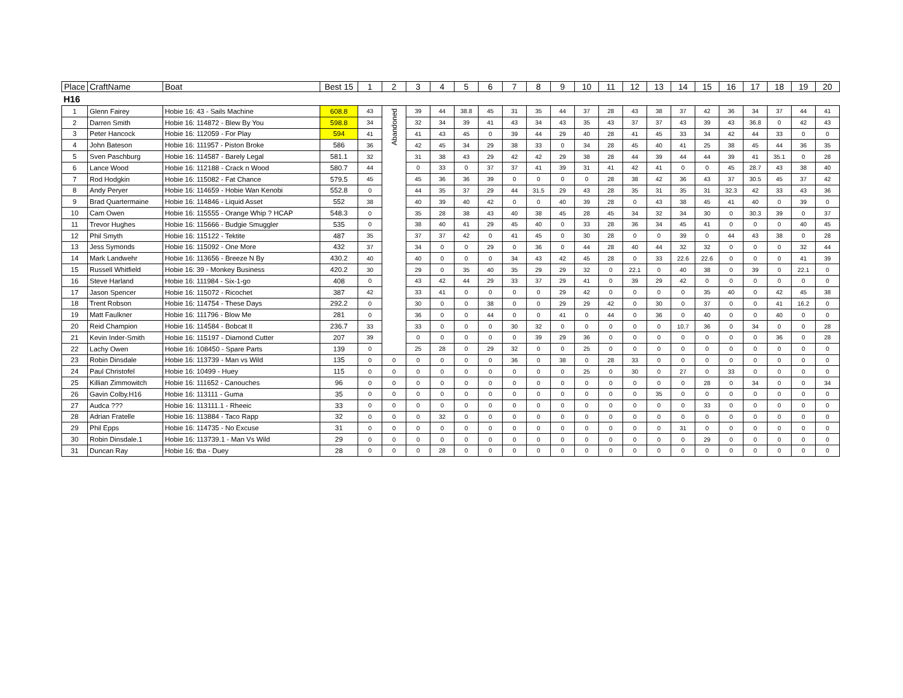| Place | CraftName | Boat | Best 15 | 1 | 2 | 3 | 4 | 5 | 6 | 7 | 8 | 9 | 10 | 11 | 12 | 13 | 14 | 15 | 16 | 17 | 18 | 19 | 20 |
| --- | --- | --- | --- | --- | --- | --- | --- | --- | --- | --- | --- | --- | --- | --- | --- | --- | --- | --- | --- | --- | --- | --- | --- |
| H16 | | | | | | | | | | | | | | | | | | | | | | | |
| 1 | Glenn Fairey | Hobie 16: 43 - Sails Machine | 608.8 | 43 | Abandoned | 39 | 44 | 38.8 | 45 | 31 | 35 | 44 | 37 | 28 | 43 | 38 | 37 | 42 | 36 | 34 | 37 | 44 | 41 |
| 2 | Darren Smith | Hobie 16: 114872 - Blew By You | 598.8 | 34 | | 32 | 34 | 39 | 41 | 43 | 34 | 43 | 35 | 43 | 37 | 37 | 43 | 39 | 43 | 36.8 | 0 | 42 | 43 |
| 3 | Peter Hancock | Hobie 16: 112059 - For Play | 594 | 41 | | 41 | 43 | 45 | 0 | 39 | 44 | 29 | 40 | 28 | 41 | 45 | 33 | 34 | 42 | 44 | 33 | 0 | 0 |
| 4 | John Bateson | Hobie 16: 111957 - Piston Broke | 586 | 36 | | 42 | 45 | 34 | 29 | 38 | 33 | 0 | 34 | 28 | 45 | 40 | 41 | 25 | 38 | 45 | 44 | 36 | 35 |
| 5 | Sven Paschburg | Hobie 16: 114587 - Barely Legal | 581.1 | 32 | | 31 | 38 | 43 | 29 | 42 | 42 | 29 | 38 | 28 | 44 | 39 | 44 | 44 | 39 | 41 | 35.1 | 0 | 28 |
| 6 | Lance Wood | Hobie 16: 112188 - Crack n Wood | 580.7 | 44 | | 0 | 33 | 0 | 37 | 37 | 41 | 39 | 31 | 41 | 42 | 41 | 0 | 0 | 45 | 28.7 | 43 | 38 | 40 |
| 7 | Rod Hodgkin | Hobie 16: 115082 - Fat Chance | 579.5 | 45 | | 45 | 36 | 36 | 39 | 0 | 0 | 0 | 0 | 28 | 38 | 42 | 36 | 43 | 37 | 30.5 | 45 | 37 | 42 |
| 8 | Andy Peryer | Hobie 16: 114659 - Hobie Wan Kenobi | 552.8 | 0 | | 44 | 35 | 37 | 29 | 44 | 31.5 | 29 | 43 | 28 | 35 | 31 | 35 | 31 | 32.3 | 42 | 33 | 43 | 36 |
| 9 | Brad Quartermaine | Hobie 16: 114846 - Liquid Asset | 552 | 38 | | 40 | 39 | 40 | 42 | 0 | 0 | 40 | 39 | 28 | 0 | 43 | 38 | 45 | 41 | 40 | 0 | 39 | 0 |
| 10 | Cam Owen | Hobie 16: 115555 - Orange Whip ? HCAP | 548.3 | 0 | | 35 | 28 | 38 | 43 | 40 | 38 | 45 | 28 | 45 | 34 | 32 | 34 | 30 | 0 | 30.3 | 39 | 0 | 37 |
| 11 | Trevor Hughes | Hobie 16: 115666 - Budgie Smuggler | 535 | 0 | | 38 | 40 | 41 | 29 | 45 | 40 | 0 | 33 | 28 | 36 | 34 | 45 | 41 | 0 | 0 | 0 | 40 | 45 |
| 12 | Phil Smyth | Hobie 16: 115122 - Tektite | 487 | 35 | | 37 | 37 | 42 | 0 | 41 | 45 | 0 | 30 | 28 | 0 | 0 | 39 | 0 | 44 | 43 | 38 | 0 | 28 |
| 13 | Jess Symonds | Hobie 16: 115092 - One More | 432 | 37 | | 34 | 0 | 0 | 29 | 0 | 36 | 0 | 44 | 28 | 40 | 44 | 32 | 32 | 0 | 0 | 0 | 32 | 44 |
| 14 | Mark Landwehr | Hobie 16: 113656 - Breeze N By | 430.2 | 40 | | 40 | 0 | 0 | 0 | 34 | 43 | 42 | 45 | 28 | 0 | 33 | 22.6 | 22.6 | 0 | 0 | 0 | 41 | 39 |
| 15 | Russell Whitfield | Hobie 16: 39 - Monkey Business | 420.2 | 30 | | 29 | 0 | 35 | 40 | 35 | 29 | 29 | 32 | 0 | 22.1 | 0 | 40 | 38 | 0 | 39 | 0 | 22.1 | 0 |
| 16 | Steve Harland | Hobie 16: 111984 - Six-1-go | 408 | 0 | | 43 | 42 | 44 | 29 | 33 | 37 | 29 | 41 | 0 | 39 | 29 | 42 | 0 | 0 | 0 | 0 | 0 | 0 |
| 17 | Jason Spencer | Hobie 16: 115072 - Ricochet | 387 | 42 | | 33 | 41 | 0 | 0 | 0 | 0 | 29 | 42 | 0 | 0 | 0 | 0 | 35 | 40 | 0 | 42 | 45 | 38 |
| 18 | Trent Robson | Hobie 16: 114754 - These Days | 292.2 | 0 | | 30 | 0 | 0 | 38 | 0 | 0 | 29 | 29 | 42 | 0 | 30 | 0 | 37 | 0 | 0 | 41 | 16.2 | 0 |
| 19 | Matt Faulkner | Hobie 16: 111796 - Blow Me | 281 | 0 | | 36 | 0 | 0 | 44 | 0 | 0 | 41 | 0 | 44 | 0 | 36 | 0 | 40 | 0 | 0 | 40 | 0 | 0 |
| 20 | Reid Champion | Hobie 16: 114584 - Bobcat II | 236.7 | 33 | | 33 | 0 | 0 | 0 | 30 | 32 | 0 | 0 | 0 | 0 | 0 | 10.7 | 36 | 0 | 34 | 0 | 0 | 28 |
| 21 | Kevin Inder-Smith | Hobie 16: 115197 - Diamond Cutter | 207 | 39 | | 0 | 0 | 0 | 0 | 0 | 39 | 29 | 36 | 0 | 0 | 0 | 0 | 0 | 0 | 0 | 36 | 0 | 28 |
| 22 | Lachy Owen | Hobie 16: 108450 - Spare Parts | 139 | 0 | | 25 | 28 | 0 | 29 | 32 | 0 | 0 | 25 | 0 | 0 | 0 | 0 | 0 | 0 | 0 | 0 | 0 | 0 |
| 23 | Robin Dinsdale | Hobie 16: 113739 - Man vs Wild | 135 | 0 | 0 | 0 | 0 | 0 | 0 | 36 | 0 | 38 | 0 | 28 | 33 | 0 | 0 | 0 | 0 | 0 | 0 | 0 | 0 |
| 24 | Paul Christofel | Hobie 16: 10499 - Huey | 115 | 0 | 0 | 0 | 0 | 0 | 0 | 0 | 0 | 0 | 25 | 0 | 30 | 0 | 27 | 0 | 33 | 0 | 0 | 0 | 0 |
| 25 | Killian Zimmowitch | Hobie 16: 111652 - Canouches | 96 | 0 | 0 | 0 | 0 | 0 | 0 | 0 | 0 | 0 | 0 | 0 | 0 | 0 | 0 | 28 | 0 | 34 | 0 | 0 | 34 |
| 26 | Gavin Colby.H16 | Hobie 16: 113111 - Guma | 35 | 0 | 0 | 0 | 0 | 0 | 0 | 0 | 0 | 0 | 0 | 0 | 0 | 35 | 0 | 0 | 0 | 0 | 0 | 0 | 0 |
| 27 | Audca ??? | Hobie 16: 113111.1 - Rheeic | 33 | 0 | 0 | 0 | 0 | 0 | 0 | 0 | 0 | 0 | 0 | 0 | 0 | 0 | 0 | 33 | 0 | 0 | 0 | 0 | 0 |
| 28 | Adrian Fratelle | Hobie 16: 113884 - Taco Rapp | 32 | 0 | 0 | 0 | 32 | 0 | 0 | 0 | 0 | 0 | 0 | 0 | 0 | 0 | 0 | 0 | 0 | 0 | 0 | 0 | 0 |
| 29 | Phil Epps | Hobie 16: 114735 - No Excuse | 31 | 0 | 0 | 0 | 0 | 0 | 0 | 0 | 0 | 0 | 0 | 0 | 0 | 0 | 31 | 0 | 0 | 0 | 0 | 0 | 0 |
| 30 | Robin Dinsdale.1 | Hobie 16: 113739.1 - Man Vs Wild | 29 | 0 | 0 | 0 | 0 | 0 | 0 | 0 | 0 | 0 | 0 | 0 | 0 | 0 | 0 | 29 | 0 | 0 | 0 | 0 | 0 |
| 31 | Duncan Ray | Hobie 16: tba - Duey | 28 | 0 | 0 | 0 | 28 | 0 | 0 | 0 | 0 | 0 | 0 | 0 | 0 | 0 | 0 | 0 | 0 | 0 | 0 | 0 | 0 |